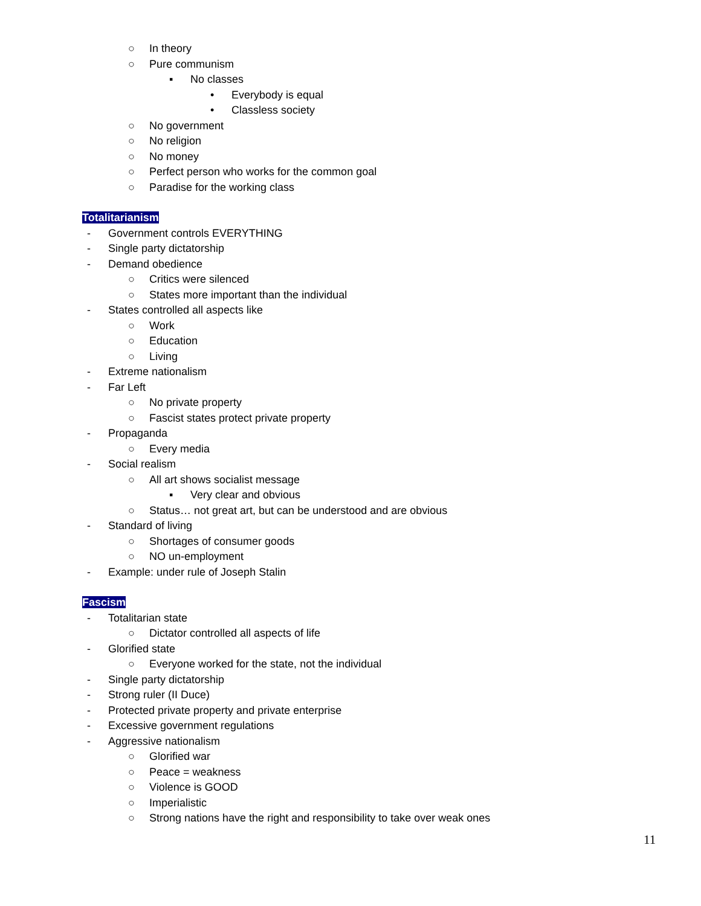○ In theory
○ Pure communism
▪ No classes
• Everybody is equal
• Classless society
○ No government
○ No religion
○ No money
○ Perfect person who works for the common goal
○ Paradise for the working class
Totalitarianism
- Government controls EVERYTHING
- Single party dictatorship
- Demand obedience
○ Critics were silenced
○ States more important than the individual
- States controlled all aspects like
○ Work
○ Education
○ Living
- Extreme nationalism
- Far Left
○ No private property
○ Fascist states protect private property
- Propaganda
○ Every media
- Social realism
○ All art shows socialist message
▪ Very clear and obvious
○ Status… not great art, but can be understood and are obvious
- Standard of living
○ Shortages of consumer goods
○ NO un-employment
- Example: under rule of Joseph Stalin
Fascism
- Totalitarian state
○ Dictator controlled all aspects of life
- Glorified state
○ Everyone worked for the state, not the individual
- Single party dictatorship
- Strong ruler (II Duce)
- Protected private property and private enterprise
- Excessive government regulations
- Aggressive nationalism
○ Glorified war
○ Peace = weakness
○ Violence is GOOD
○ Imperialistic
○ Strong nations have the right and responsibility to take over weak ones
11